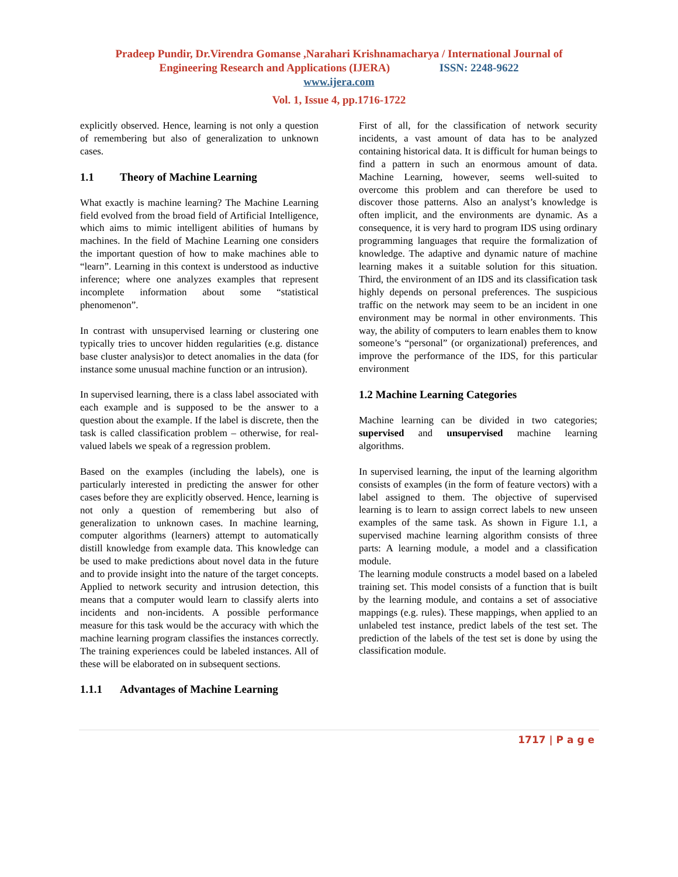Pradeep Pundir, Dr.Virendra Gomanse ,Narahari Krishnamacharya / International Journal of
Engineering Research and Applications (IJERA) ISSN: 2248-9622
www.ijera.com
Vol. 1, Issue 4, pp.1716-1722
explicitly observed. Hence, learning is not only a question of remembering but also of generalization to unknown cases.
1.1 Theory of Machine Learning
What exactly is machine learning? The Machine Learning field evolved from the broad field of Artificial Intelligence, which aims to mimic intelligent abilities of humans by machines. In the field of Machine Learning one considers the important question of how to make machines able to “learn”. Learning in this context is understood as inductive inference; where one analyzes examples that represent incomplete information about some “statistical phenomenon”.
In contrast with unsupervised learning or clustering one typically tries to uncover hidden regularities (e.g. distance base cluster analysis)or to detect anomalies in the data (for instance some unusual machine function or an intrusion).
In supervised learning, there is a class label associated with each example and is supposed to be the answer to a question about the example. If the label is discrete, then the task is called classification problem – otherwise, for real-valued labels we speak of a regression problem.
Based on the examples (including the labels), one is particularly interested in predicting the answer for other cases before they are explicitly observed. Hence, learning is not only a question of remembering but also of generalization to unknown cases. In machine learning, computer algorithms (learners) attempt to automatically distill knowledge from example data. This knowledge can be used to make predictions about novel data in the future and to provide insight into the nature of the target concepts. Applied to network security and intrusion detection, this means that a computer would learn to classify alerts into incidents and non-incidents. A possible performance measure for this task would be the accuracy with which the machine learning program classifies the instances correctly. The training experiences could be labeled instances. All of these will be elaborated on in subsequent sections.
1.1.1 Advantages of Machine Learning
First of all, for the classification of network security incidents, a vast amount of data has to be analyzed containing historical data. It is difficult for human beings to find a pattern in such an enormous amount of data. Machine Learning, however, seems well-suited to overcome this problem and can therefore be used to discover those patterns. Also an analyst’s knowledge is often implicit, and the environments are dynamic. As a consequence, it is very hard to program IDS using ordinary programming languages that require the formalization of knowledge. The adaptive and dynamic nature of machine learning makes it a suitable solution for this situation. Third, the environment of an IDS and its classification task highly depends on personal preferences. The suspicious traffic on the network may seem to be an incident in one environment may be normal in other environments. This way, the ability of computers to learn enables them to know someone’s “personal” (or organizational) preferences, and improve the performance of the IDS, for this particular environment
1.2 Machine Learning Categories
Machine learning can be divided in two categories; supervised and unsupervised machine learning algorithms.
In supervised learning, the input of the learning algorithm consists of examples (in the form of feature vectors) with a label assigned to them. The objective of supervised learning is to learn to assign correct labels to new unseen examples of the same task. As shown in Figure 1.1, a supervised machine learning algorithm consists of three parts: A learning module, a model and a classification module.
The learning module constructs a model based on a labeled training set. This model consists of a function that is built by the learning module, and contains a set of associative mappings (e.g. rules). These mappings, when applied to an unlabeled test instance, predict labels of the test set. The prediction of the labels of the test set is done by using the classification module.
1717 | P a g e